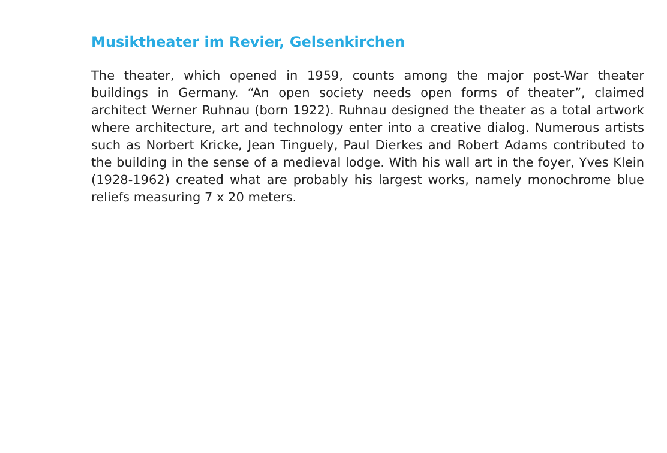Musiktheater im Revier, Gelsenkirchen
The theater, which opened in 1959, counts among the major post-War theater buildings in Germany. “An open society needs open forms of theater”, claimed architect Werner Ruhnau (born 1922). Ruhnau designed the theater as a total artwork where architecture, art and technology enter into a creative dialog. Numerous artists such as Norbert Kricke, Jean Tinguely, Paul Dierkes and Robert Adams contributed to the building in the sense of a medieval lodge. With his wall art in the foyer, Yves Klein (1928-1962) created what are probably his largest works, namely monochrome blue reliefs measuring 7 x 20 meters.